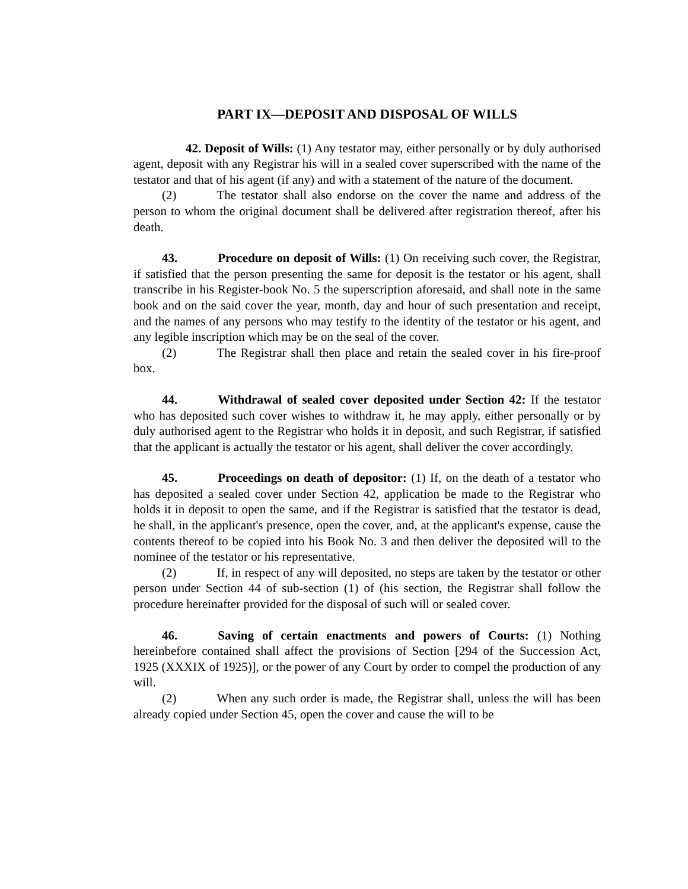PART IX—DEPOSIT AND DISPOSAL OF WILLS
42. Deposit of Wills: (1) Any testator may, either personally or by duly authorised agent, deposit with any Registrar his will in a sealed cover superscribed with the name of the testator and that of his agent (if any) and with a statement of the nature of the document.
(2) The testator shall also endorse on the cover the name and address of the person to whom the original document shall be delivered after registration thereof, after his death.
43. Procedure on deposit of Wills: (1) On receiving such cover, the Registrar, if satisfied that the person presenting the same for deposit is the testator or his agent, shall transcribe in his Register-book No. 5 the superscription aforesaid, and shall note in the same book and on the said cover the year, month, day and hour of such presentation and receipt, and the names of any persons who may testify to the identity of the testator or his agent, and any legible inscription which may be on the seal of the cover.
(2) The Registrar shall then place and retain the sealed cover in his fire-proof box.
44. Withdrawal of sealed cover deposited under Section 42: If the testator who has deposited such cover wishes to withdraw it, he may apply, either personally or by duly authorised agent to the Registrar who holds it in deposit, and such Registrar, if satisfied that the applicant is actually the testator or his agent, shall deliver the cover accordingly.
45. Proceedings on death of depositor: (1) If, on the death of a testator who has deposited a sealed cover under Section 42, application be made to the Registrar who holds it in deposit to open the same, and if the Registrar is satisfied that the testator is dead, he shall, in the applicant's presence, open the cover, and, at the applicant's expense, cause the contents thereof to be copied into his Book No. 3 and then deliver the deposited will to the nominee of the testator or his representative.
(2) If, in respect of any will deposited, no steps are taken by the testator or other person under Section 44 of sub-section (1) of (his section, the Registrar shall follow the procedure hereinafter provided for the disposal of such will or sealed cover.
46. Saving of certain enactments and powers of Courts: (1) Nothing hereinbefore contained shall affect the provisions of Section [294 of the Succession Act, 1925 (XXXIX of 1925)], or the power of any Court by order to compel the production of any will.
(2) When any such order is made, the Registrar shall, unless the will has been already copied under Section 45, open the cover and cause the will to be